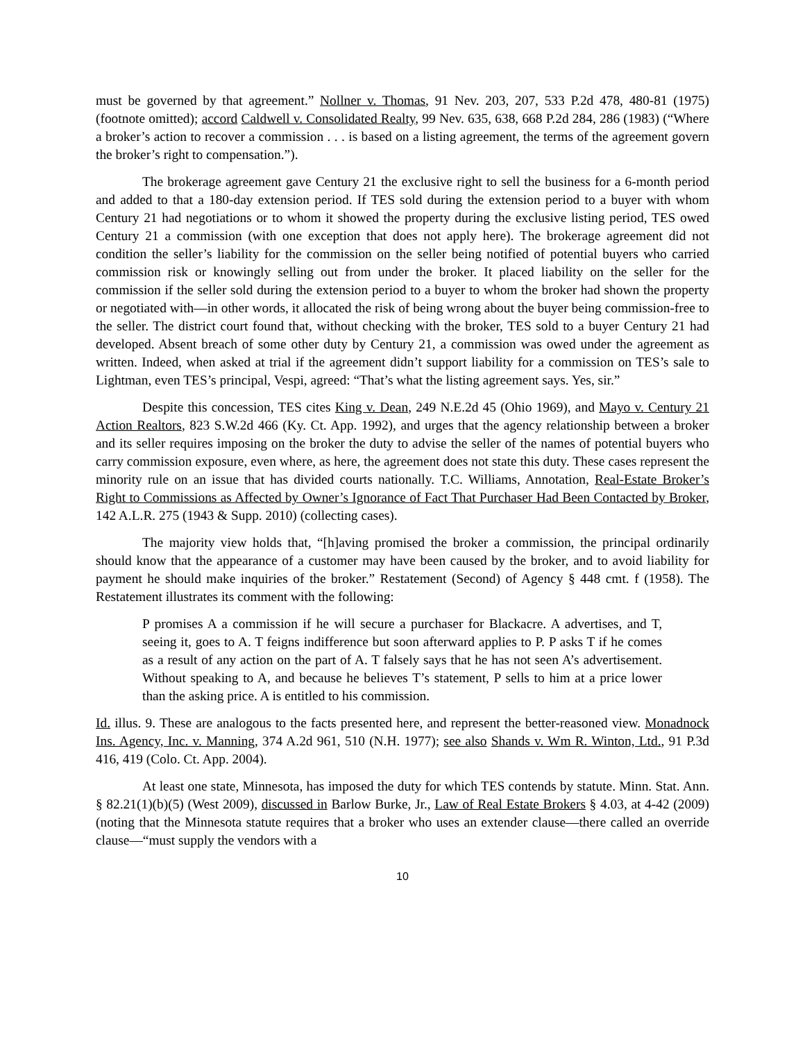must be governed by that agreement.” Nollner v. Thomas, 91 Nev. 203, 207, 533 P.2d 478, 480-81 (1975) (footnote omitted); accord Caldwell v. Consolidated Realty, 99 Nev. 635, 638, 668 P.2d 284, 286 (1983) (“Where a broker’s action to recover a commission . . . is based on a listing agreement, the terms of the agreement govern the broker’s right to compensation.”).
The brokerage agreement gave Century 21 the exclusive right to sell the business for a 6-month period and added to that a 180-day extension period. If TES sold during the extension period to a buyer with whom Century 21 had negotiations or to whom it showed the property during the exclusive listing period, TES owed Century 21 a commission (with one exception that does not apply here). The brokerage agreement did not condition the seller’s liability for the commission on the seller being notified of potential buyers who carried commission risk or knowingly selling out from under the broker. It placed liability on the seller for the commission if the seller sold during the extension period to a buyer to whom the broker had shown the property or negotiated with—in other words, it allocated the risk of being wrong about the buyer being commission-free to the seller. The district court found that, without checking with the broker, TES sold to a buyer Century 21 had developed. Absent breach of some other duty by Century 21, a commission was owed under the agreement as written. Indeed, when asked at trial if the agreement didn’t support liability for a commission on TES’s sale to Lightman, even TES’s principal, Vespi, agreed: “That’s what the listing agreement says. Yes, sir.”
Despite this concession, TES cites King v. Dean, 249 N.E.2d 45 (Ohio 1969), and Mayo v. Century 21 Action Realtors, 823 S.W.2d 466 (Ky. Ct. App. 1992), and urges that the agency relationship between a broker and its seller requires imposing on the broker the duty to advise the seller of the names of potential buyers who carry commission exposure, even where, as here, the agreement does not state this duty. These cases represent the minority rule on an issue that has divided courts nationally. T.C. Williams, Annotation, Real-Estate Broker’s Right to Commissions as Affected by Owner’s Ignorance of Fact That Purchaser Had Been Contacted by Broker, 142 A.L.R. 275 (1943 & Supp. 2010) (collecting cases).
The majority view holds that, “[h]aving promised the broker a commission, the principal ordinarily should know that the appearance of a customer may have been caused by the broker, and to avoid liability for payment he should make inquiries of the broker.” Restatement (Second) of Agency § 448 cmt. f (1958). The Restatement illustrates its comment with the following:
P promises A a commission if he will secure a purchaser for Blackacre. A advertises, and T, seeing it, goes to A. T feigns indifference but soon afterward applies to P. P asks T if he comes as a result of any action on the part of A. T falsely says that he has not seen A’s advertisement. Without speaking to A, and because he believes T’s statement, P sells to him at a price lower than the asking price. A is entitled to his commission.
Id. illus. 9. These are analogous to the facts presented here, and represent the better-reasoned view. Monadnock Ins. Agency, Inc. v. Manning, 374 A.2d 961, 510 (N.H. 1977); see also Shands v. Wm R. Winton, Ltd., 91 P.3d 416, 419 (Colo. Ct. App. 2004).
At least one state, Minnesota, has imposed the duty for which TES contends by statute. Minn. Stat. Ann. § 82.21(1)(b)(5) (West 2009), discussed in Barlow Burke, Jr., Law of Real Estate Brokers § 4.03, at 4-42 (2009) (noting that the Minnesota statute requires that a broker who uses an extender clause—there called an override clause—“must supply the vendors with a
10